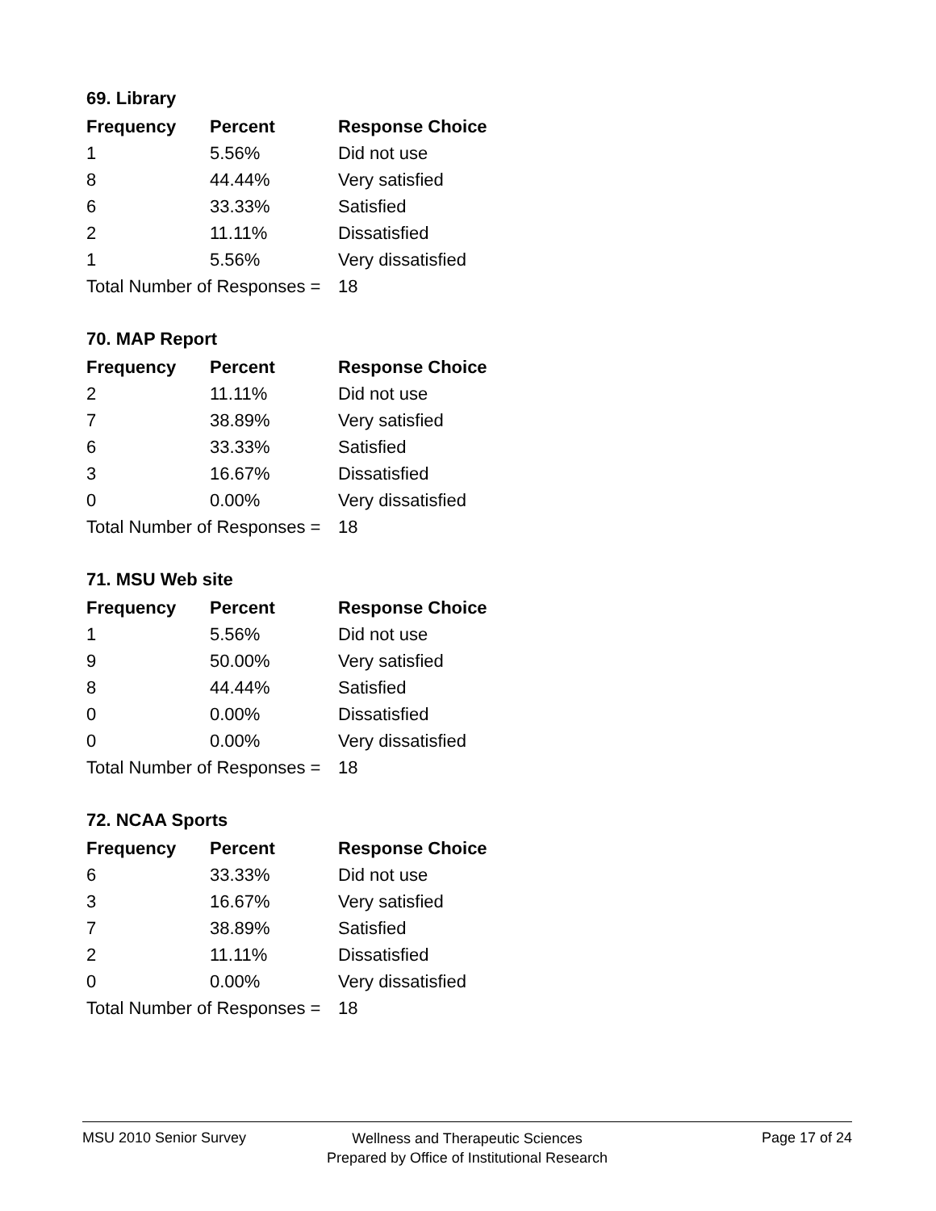69. Library
| Frequency | Percent | Response Choice |
| --- | --- | --- |
| 1 | 5.56% | Did not use |
| 8 | 44.44% | Very satisfied |
| 6 | 33.33% | Satisfied |
| 2 | 11.11% | Dissatisfied |
| 1 | 5.56% | Very dissatisfied |
| Total Number of Responses = | | 18 |
70. MAP Report
| Frequency | Percent | Response Choice |
| --- | --- | --- |
| 2 | 11.11% | Did not use |
| 7 | 38.89% | Very satisfied |
| 6 | 33.33% | Satisfied |
| 3 | 16.67% | Dissatisfied |
| 0 | 0.00% | Very dissatisfied |
| Total Number of Responses = | | 18 |
71. MSU Web site
| Frequency | Percent | Response Choice |
| --- | --- | --- |
| 1 | 5.56% | Did not use |
| 9 | 50.00% | Very satisfied |
| 8 | 44.44% | Satisfied |
| 0 | 0.00% | Dissatisfied |
| 0 | 0.00% | Very dissatisfied |
| Total Number of Responses = | | 18 |
72. NCAA Sports
| Frequency | Percent | Response Choice |
| --- | --- | --- |
| 6 | 33.33% | Did not use |
| 3 | 16.67% | Very satisfied |
| 7 | 38.89% | Satisfied |
| 2 | 11.11% | Dissatisfied |
| 0 | 0.00% | Very dissatisfied |
| Total Number of Responses = | | 18 |
MSU 2010 Senior Survey
Wellness and Therapeutic Sciences
Prepared by Office of Institutional Research
Page 17 of 24